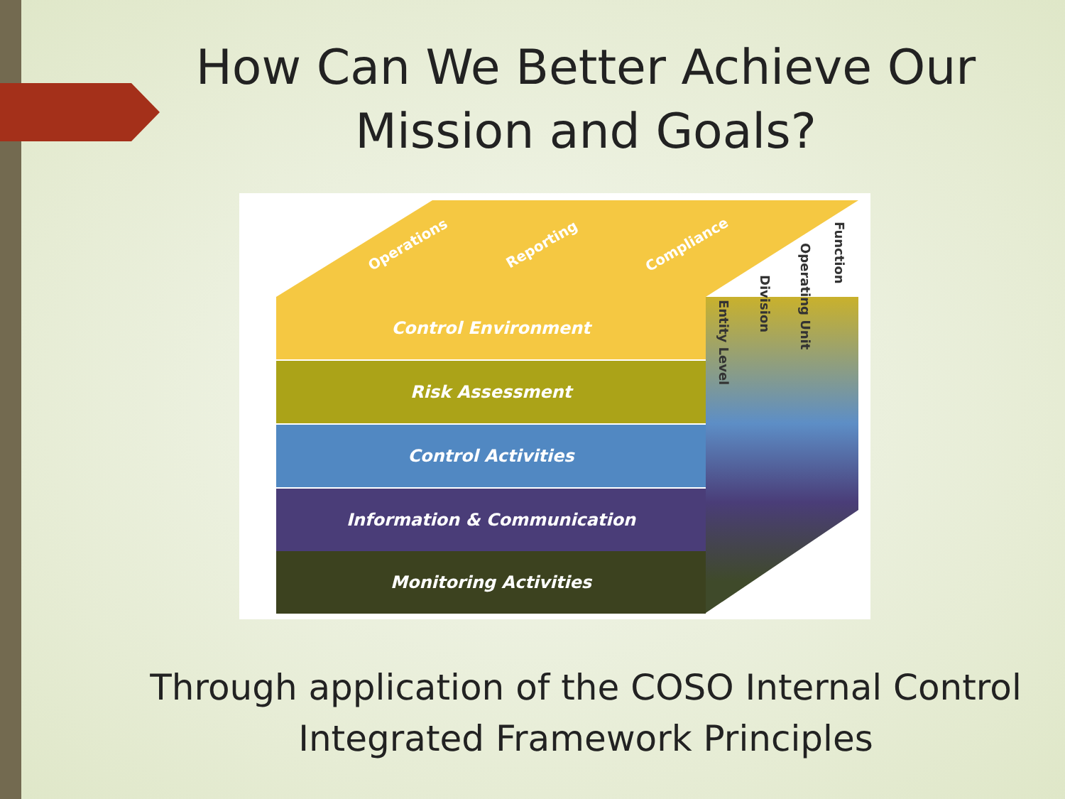How Can We Better Achieve Our
Mission and Goals?
Operations Reporting Compliance
Entity Level
Division
Operating Unit
Function
Control Environment
Risk Assessment
Control Activities
Information & Communication
Monitoring Activities
Through application of the COSO Internal Control
Integrated Framework Principles